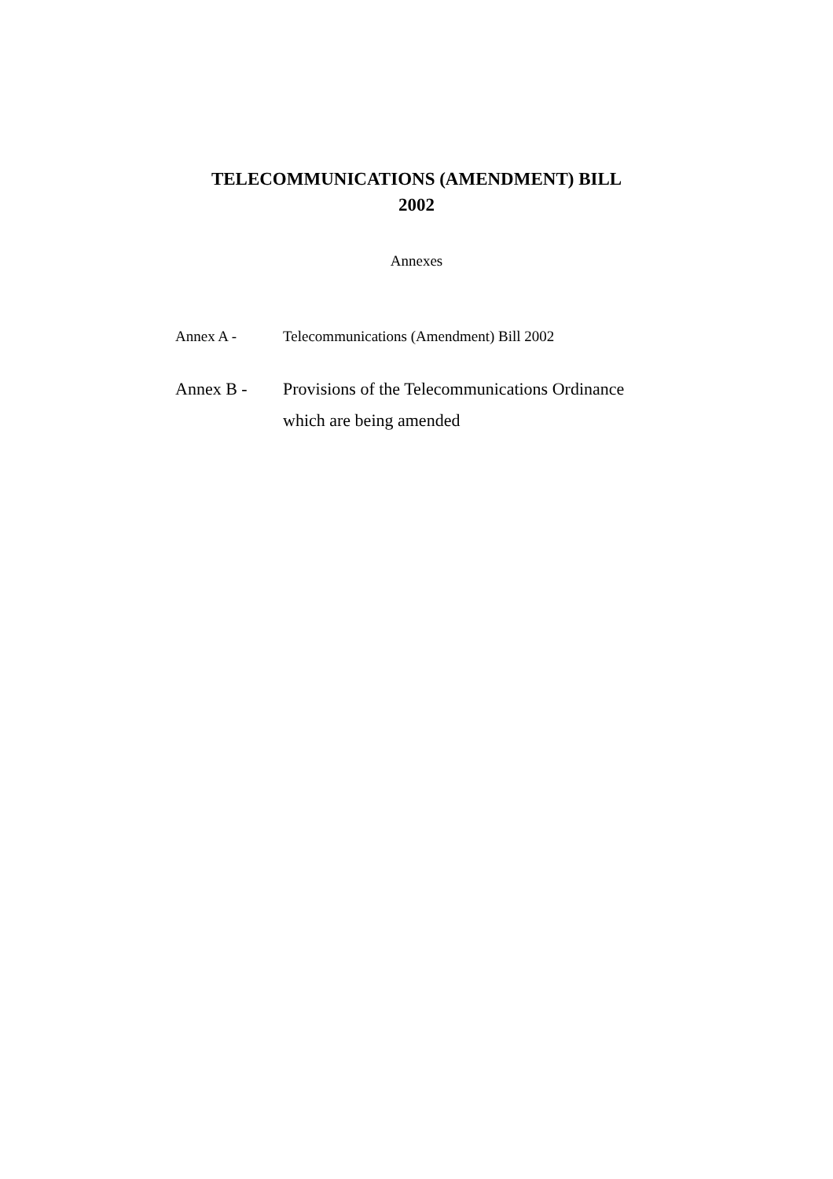TELECOMMUNICATIONS (AMENDMENT) BILL
2002
Annexes
Annex A - Telecommunications (Amendment) Bill 2002
Annex B - Provisions of the Telecommunications Ordinance
which are being amended